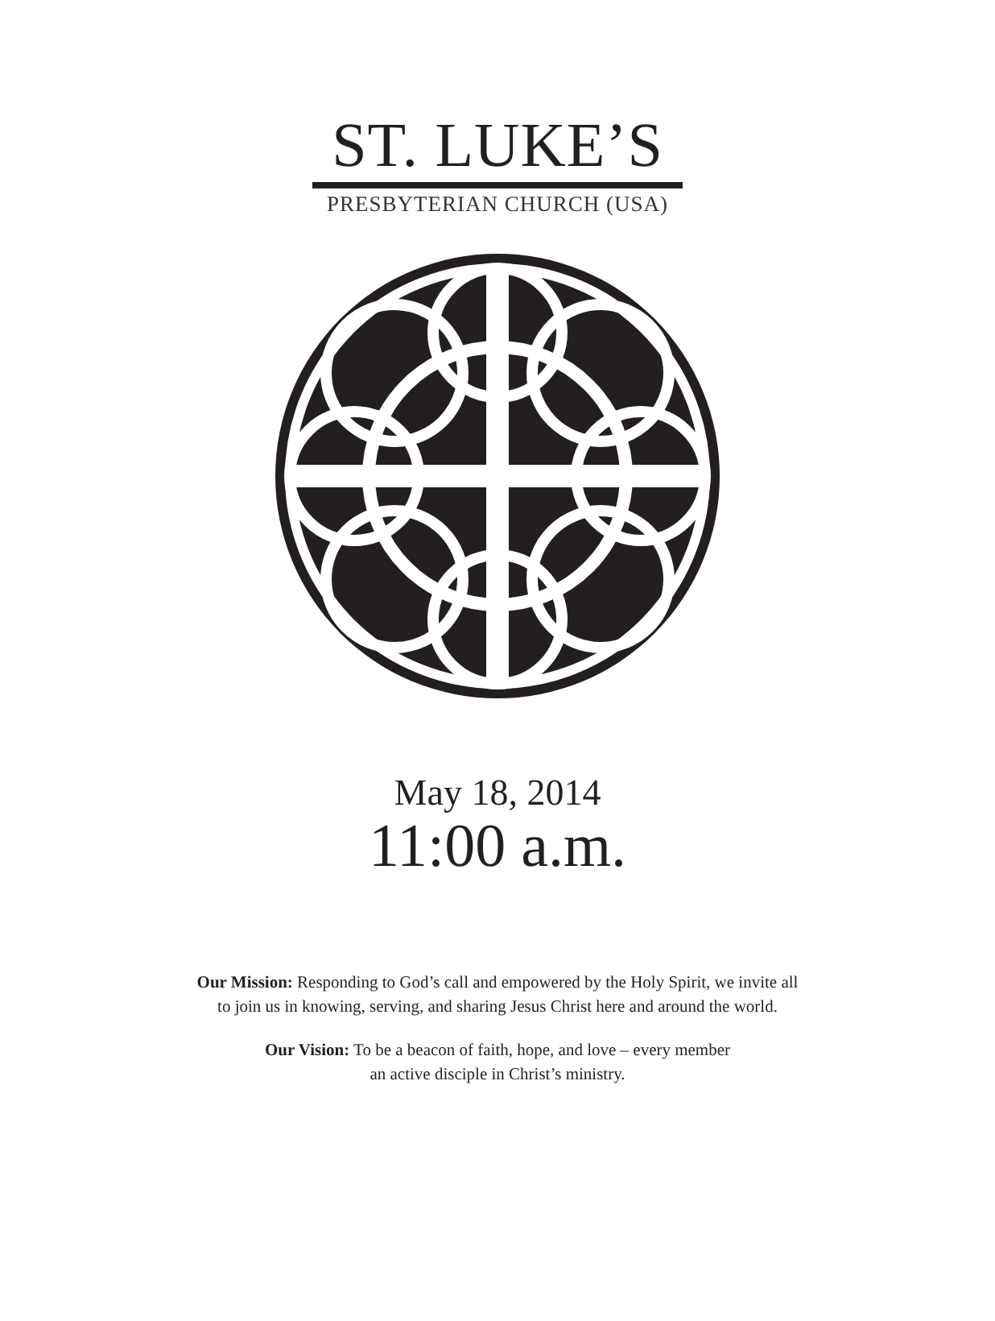ST. LUKE’S
PRESBYTERIAN CHURCH (USA)
May 18, 2014
11:00 a.m.
Our Mission: Responding to God’s call and empowered by the Holy Spirit, we invite all
to join us in knowing, serving, and sharing Jesus Christ here and around the world.
Our Vision: To be a beacon of faith, hope, and love – every member
an active disciple in Christ’s ministry.